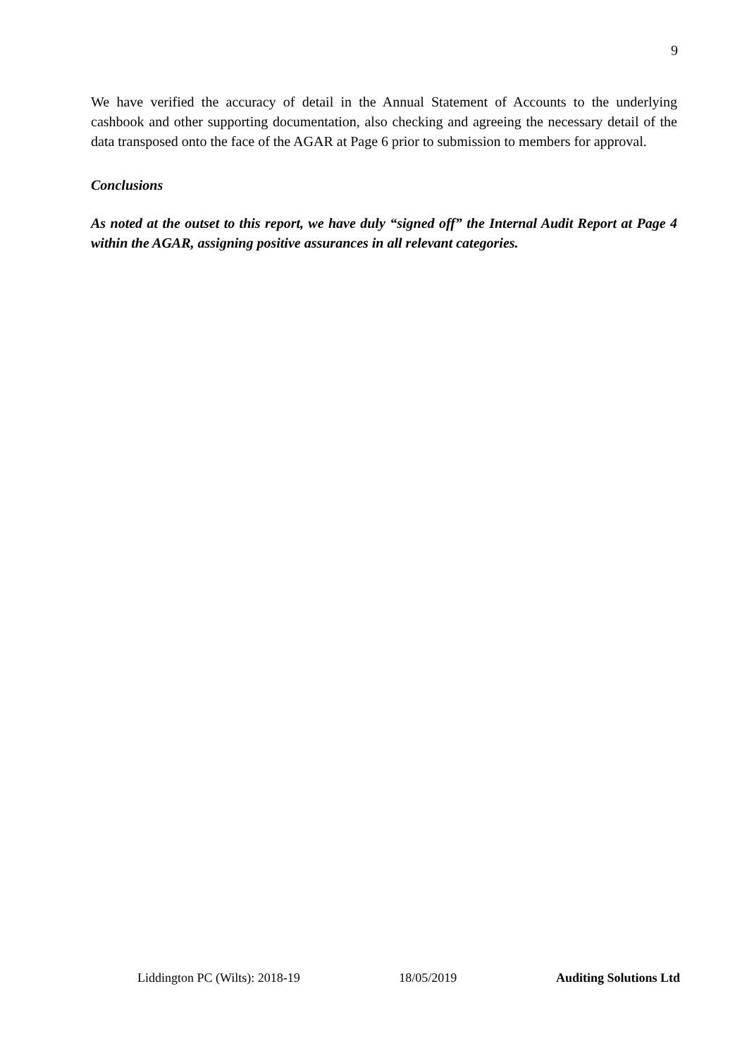9
We have verified the accuracy of detail in the Annual Statement of Accounts to the underlying cashbook and other supporting documentation, also checking and agreeing the necessary detail of the data transposed onto the face of the AGAR at Page 6 prior to submission to members for approval.
Conclusions
As noted at the outset to this report, we have duly “signed off” the Internal Audit Report at Page 4 within the AGAR, assigning positive assurances in all relevant categories.
Liddington PC (Wilts): 2018-19 18/05/2019 Auditing Solutions Ltd